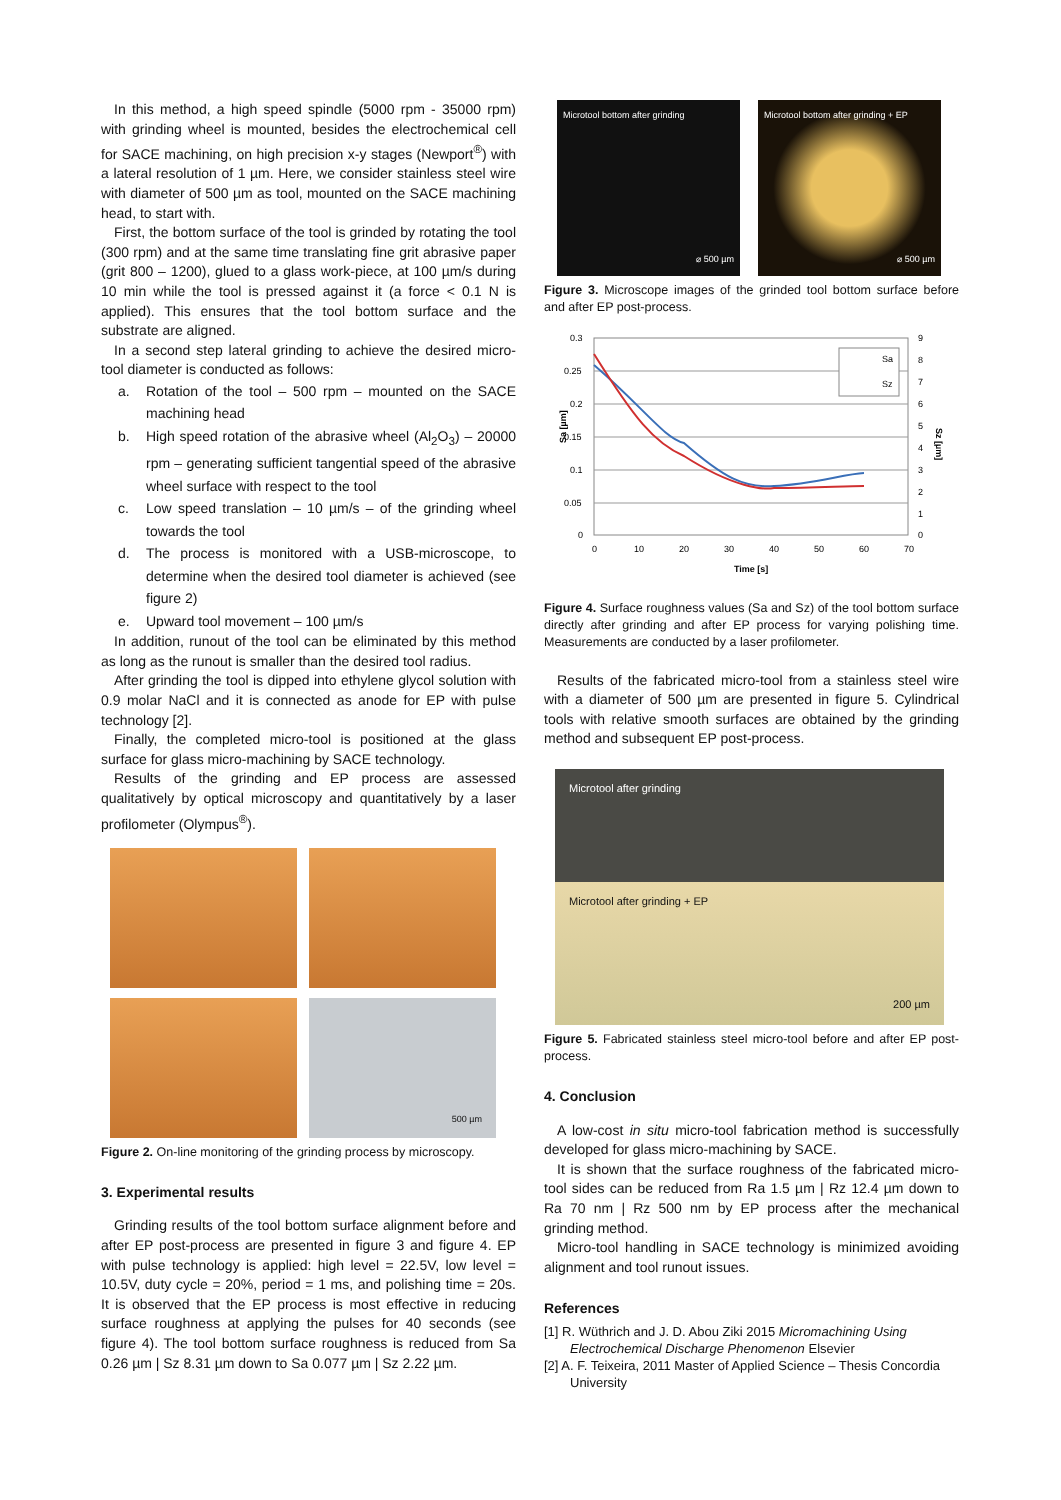In this method, a high speed spindle (5000 rpm - 35000 rpm) with grinding wheel is mounted, besides the electrochemical cell for SACE machining, on high precision x-y stages (Newport<sup>®</sup>) with a lateral resolution of 1 µm. Here, we consider stainless steel wire with diameter of 500 µm as tool, mounted on the SACE machining head, to start with.
First, the bottom surface of the tool is grinded by rotating the tool (300 rpm) and at the same time translating fine grit abrasive paper (grit 800 – 1200), glued to a glass work-piece, at 100 µm/s during 10 min while the tool is pressed against it (a force < 0.1 N is applied). This ensures that the tool bottom surface and the substrate are aligned.
In a second step lateral grinding to achieve the desired micro-tool diameter is conducted as follows:
a. Rotation of the tool – 500 rpm – mounted on the SACE machining head
b. High speed rotation of the abrasive wheel (Al<sub>2</sub>O<sub>3</sub>) – 20000 rpm – generating sufficient tangential speed of the abrasive wheel surface with respect to the tool
c. Low speed translation – 10 µm/s – of the grinding wheel towards the tool
d. The process is monitored with a USB-microscope, to determine when the desired tool diameter is achieved (see figure 2)
e. Upward tool movement – 100 µm/s
In addition, runout of the tool can be eliminated by this method as long as the runout is smaller than the desired tool radius.
After grinding the tool is dipped into ethylene glycol solution with 0.9 molar NaCl and it is connected as anode for EP with pulse technology [2].
Finally, the completed micro-tool is positioned at the glass surface for glass micro-machining by SACE technology.
Results of the grinding and EP process are assessed qualitatively by optical microscopy and quantitatively by a laser profilometer (Olympus<sup>®</sup>).
500 µm
Figure 2. On-line monitoring of the grinding process by microscopy.
3. Experimental results
Grinding results of the tool bottom surface alignment before and after EP post-process are presented in figure 3 and figure 4. EP with pulse technology is applied: high level = 22.5V, low level = 10.5V, duty cycle = 20%, period = 1 ms, and polishing time = 20s. It is observed that the EP process is most effective in reducing surface roughness at applying the pulses for 40 seconds (see figure 4). The tool bottom surface roughness is reduced from Sa 0.26 µm | Sz 8.31 µm down to Sa 0.077 µm | Sz 2.22 µm.
Microtool bottom after grinding
⌀ 500 µm
Microtool bottom after grinding + EP
⌀ 500 µm
Figure 3. Microscope images of the grinded tool bottom surface before and after EP post-process.
0.3
0.25
0.2
0.15
0.1
0.05
0
9
8
7
6
5
4
3
2
1
0
0
10
20
30
40
50
60
70
Time [s]
Sa [µm]
Sz [µm]
Sa
Sz
Figure 4. Surface roughness values (Sa and Sz) of the tool bottom surface directly after grinding and after EP process for varying polishing time. Measurements are conducted by a laser profilometer.
Results of the fabricated micro-tool from a stainless steel wire with a diameter of 500 µm are presented in figure 5. Cylindrical tools with relative smooth surfaces are obtained by the grinding method and subsequent EP post-process.
Microtool after grinding
Microtool after grinding + EP
200 µm
Figure 5. Fabricated stainless steel micro-tool before and after EP post-process.
4. Conclusion
A low-cost in situ micro-tool fabrication method is successfully developed for glass micro-machining by SACE.
It is shown that the surface roughness of the fabricated micro-tool sides can be reduced from Ra 1.5 µm | Rz 12.4 µm down to Ra 70 nm | Rz 500 nm by EP process after the mechanical grinding method.
Micro-tool handling in SACE technology is minimized avoiding alignment and tool runout issues.
References
[1] R. Wüthrich and J. D. Abou Ziki 2015 Micromachining Using Electrochemical Discharge Phenomenon Elsevier
[2] A. F. Teixeira, 2011 Master of Applied Science – Thesis Concordia University